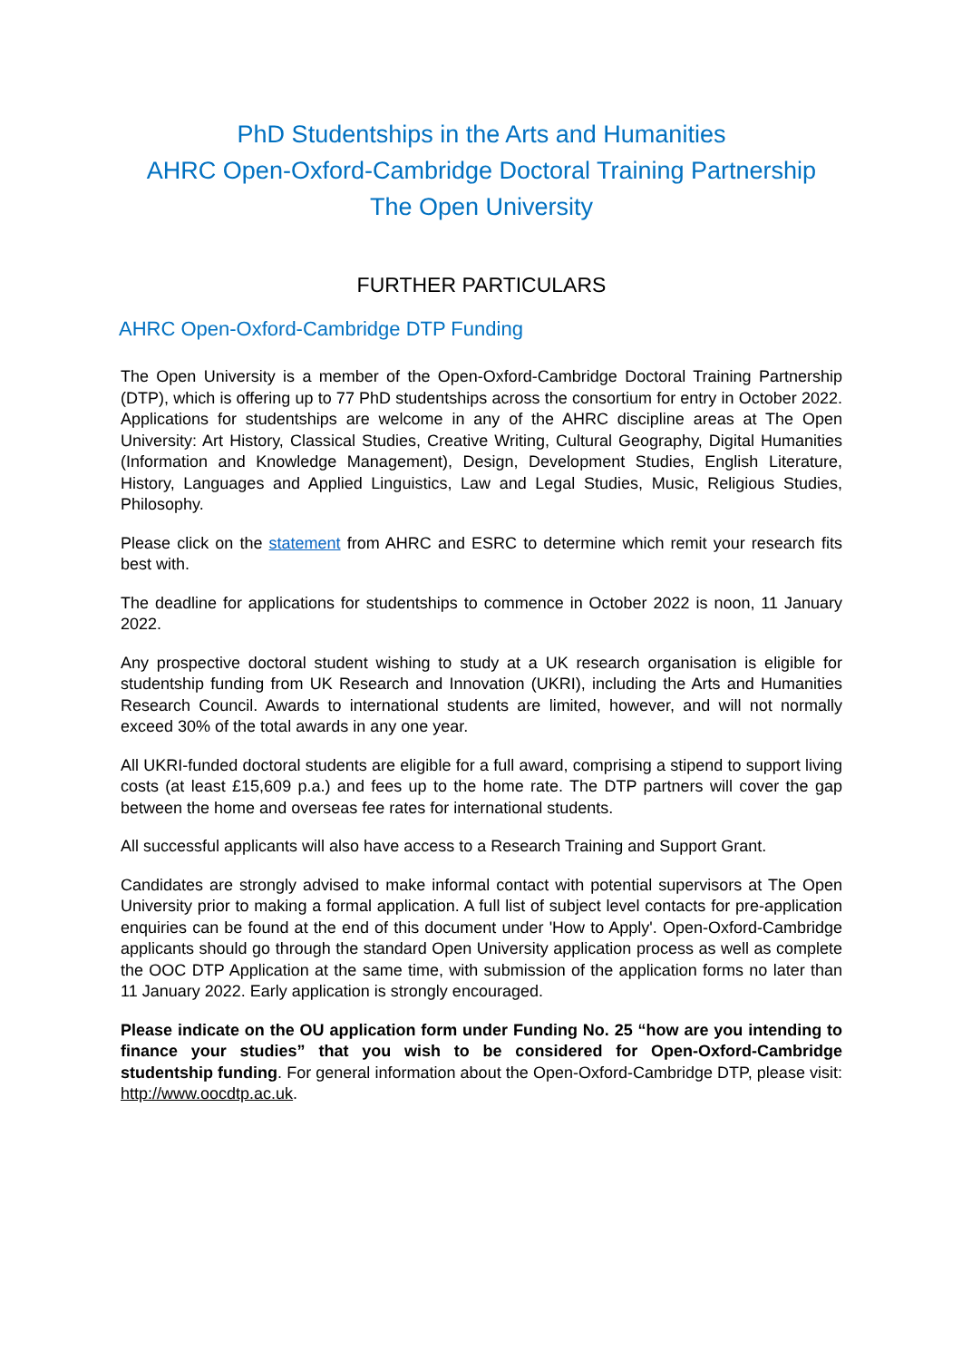PhD Studentships in the Arts and Humanities
AHRC Open-Oxford-Cambridge Doctoral Training Partnership
The Open University
FURTHER PARTICULARS
AHRC Open-Oxford-Cambridge DTP Funding
The Open University is a member of the Open-Oxford-Cambridge Doctoral Training Partnership (DTP), which is offering up to 77 PhD studentships across the consortium for entry in October 2022. Applications for studentships are welcome in any of the AHRC discipline areas at The Open University: Art History, Classical Studies, Creative Writing, Cultural Geography, Digital Humanities (Information and Knowledge Management), Design, Development Studies, English Literature, History, Languages and Applied Linguistics, Law and Legal Studies, Music, Religious Studies, Philosophy.
Please click on the statement from AHRC and ESRC to determine which remit your research fits best with.
The deadline for applications for studentships to commence in October 2022 is noon, 11 January 2022.
Any prospective doctoral student wishing to study at a UK research organisation is eligible for studentship funding from UK Research and Innovation (UKRI), including the Arts and Humanities Research Council. Awards to international students are limited, however, and will not normally exceed 30% of the total awards in any one year.
All UKRI-funded doctoral students are eligible for a full award, comprising a stipend to support living costs (at least £15,609 p.a.) and fees up to the home rate. The DTP partners will cover the gap between the home and overseas fee rates for international students.
All successful applicants will also have access to a Research Training and Support Grant.
Candidates are strongly advised to make informal contact with potential supervisors at The Open University prior to making a formal application. A full list of subject level contacts for pre-application enquiries can be found at the end of this document under 'How to Apply'. Open-Oxford-Cambridge applicants should go through the standard Open University application process as well as complete the OOC DTP Application at the same time, with submission of the application forms no later than 11 January 2022. Early application is strongly encouraged.
Please indicate on the OU application form under Funding No. 25 “how are you intending to finance your studies” that you wish to be considered for Open-Oxford-Cambridge studentship funding. For general information about the Open-Oxford-Cambridge DTP, please visit: http://www.oocdtp.ac.uk.